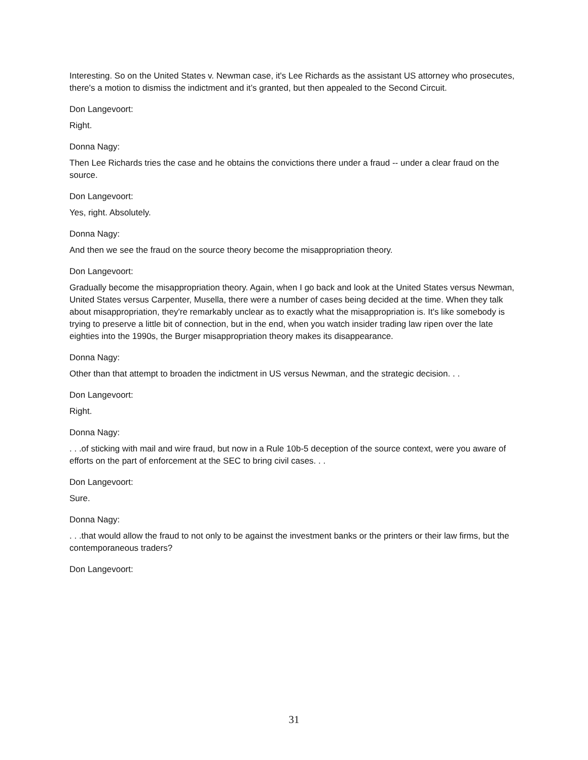Interesting. So on the United States v. Newman case, it's Lee Richards as the assistant US attorney who prosecutes, there's a motion to dismiss the indictment and it’s granted, but then appealed to the Second Circuit.
Don Langevoort:
Right.
Donna Nagy:
Then Lee Richards tries the case and he obtains the convictions there under a fraud -- under a clear fraud on the source.
Don Langevoort:
Yes, right. Absolutely.
Donna Nagy:
And then we see the fraud on the source theory become the misappropriation theory.
Don Langevoort:
Gradually become the misappropriation theory. Again, when I go back and look at the United States versus Newman, United States versus Carpenter, Musella, there were a number of cases being decided at the time. When they talk about misappropriation, they're remarkably unclear as to exactly what the misappropriation is. It's like somebody is trying to preserve a little bit of connection, but in the end, when you watch insider trading law ripen over the late eighties into the 1990s, the Burger misappropriation theory makes its disappearance.
Donna Nagy:
Other than that attempt to broaden the indictment in US versus Newman, and the strategic decision. . .
Don Langevoort:
Right.
Donna Nagy:
. . .of sticking with mail and wire fraud, but now in a Rule 10b-5 deception of the source context, were you aware of efforts on the part of enforcement at the SEC to bring civil cases. . .
Don Langevoort:
Sure.
Donna Nagy:
. . .that would allow the fraud to not only to be against the investment banks or the printers or their law firms, but the contemporaneous traders?
Don Langevoort:
31